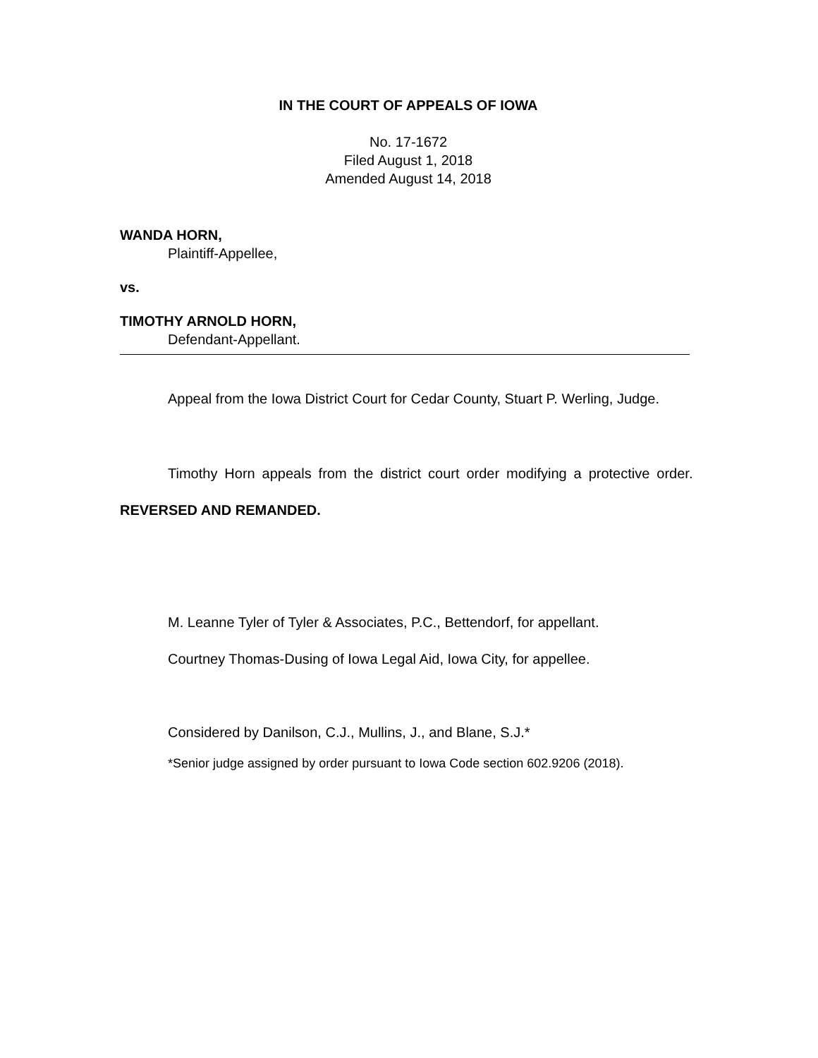IN THE COURT OF APPEALS OF IOWA
No. 17-1672
Filed August 1, 2018
Amended August 14, 2018
WANDA HORN,
Plaintiff-Appellee,
vs.
TIMOTHY ARNOLD HORN,
Defendant-Appellant.
Appeal from the Iowa District Court for Cedar County, Stuart P. Werling, Judge.
Timothy Horn appeals from the district court order modifying a protective order. REVERSED AND REMANDED.
M. Leanne Tyler of Tyler & Associates, P.C., Bettendorf, for appellant.
Courtney Thomas-Dusing of Iowa Legal Aid, Iowa City, for appellee.
Considered by Danilson, C.J., Mullins, J., and Blane, S.J.*
*Senior judge assigned by order pursuant to Iowa Code section 602.9206 (2018).